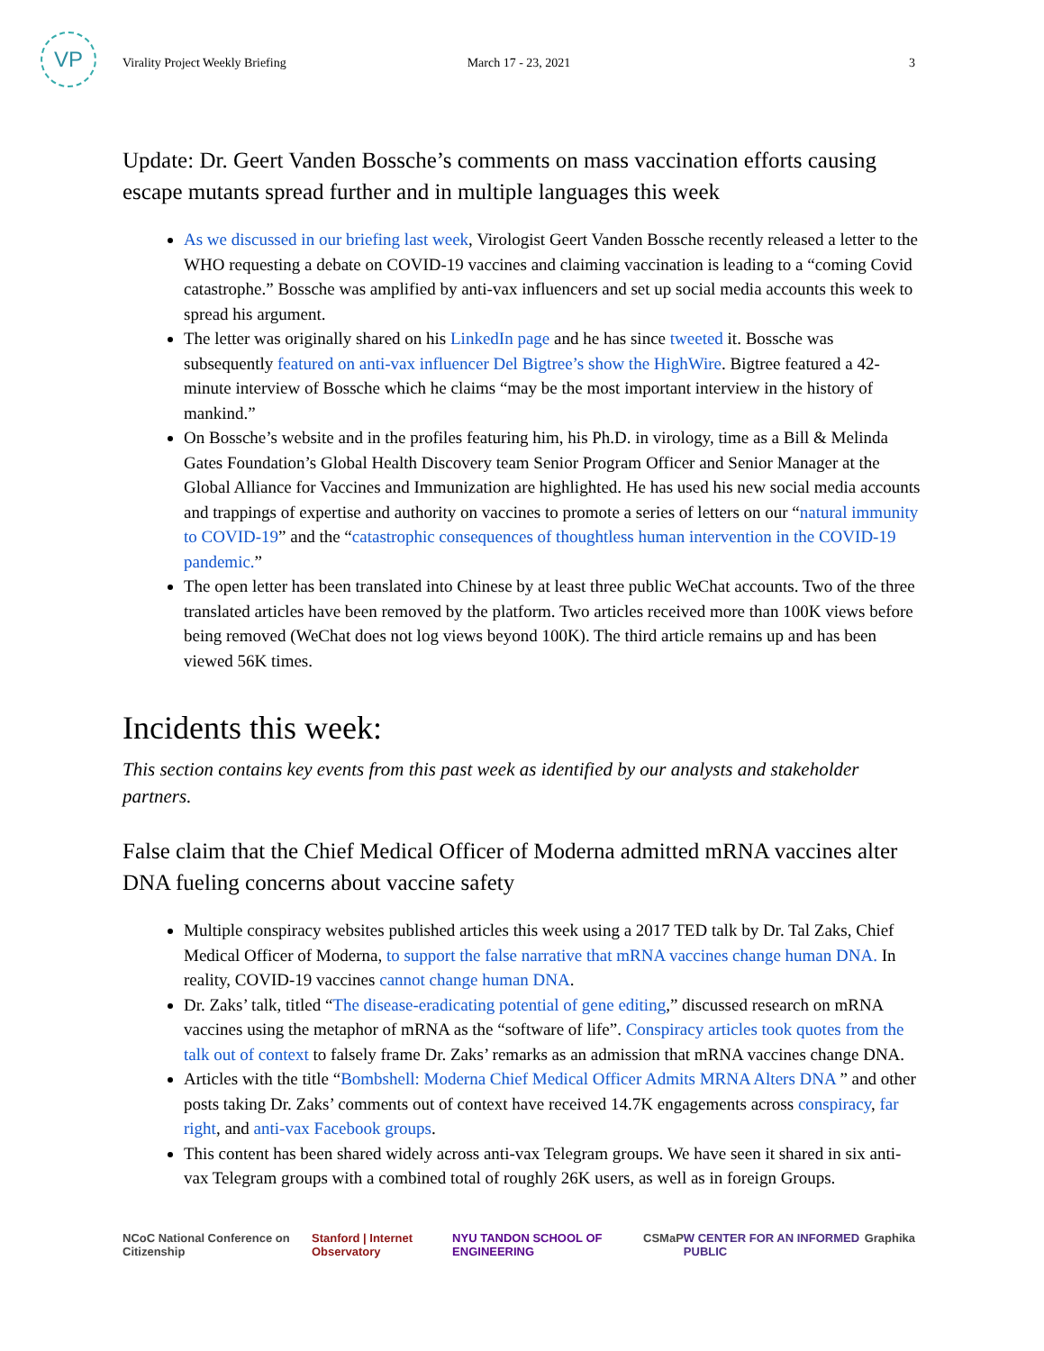VP
Virality Project Weekly Briefing March 17 - 23, 2021 3
Update: Dr. Geert Vanden Bossche’s comments on mass vaccination efforts causing escape mutants spread further and in multiple languages this week
As we discussed in our briefing last week, Virologist Geert Vanden Bossche recently released a letter to the WHO requesting a debate on COVID-19 vaccines and claiming vaccination is leading to a “coming Covid catastrophe.” Bossche was amplified by anti-vax influencers and set up social media accounts this week to spread his argument.
The letter was originally shared on his LinkedIn page and he has since tweeted it. Bossche was subsequently featured on anti-vax influencer Del Bigtree’s show the HighWire. Bigtree featured a 42-minute interview of Bossche which he claims “may be the most important interview in the history of mankind.”
On Bossche’s website and in the profiles featuring him, his Ph.D. in virology, time as a Bill & Melinda Gates Foundation’s Global Health Discovery team Senior Program Officer and Senior Manager at the Global Alliance for Vaccines and Immunization are highlighted. He has used his new social media accounts and trappings of expertise and authority on vaccines to promote a series of letters on our “natural immunity to COVID-19” and the “catastrophic consequences of thoughtless human intervention in the COVID-19 pandemic.”
The open letter has been translated into Chinese by at least three public WeChat accounts. Two of the three translated articles have been removed by the platform. Two articles received more than 100K views before being removed (WeChat does not log views beyond 100K). The third article remains up and has been viewed 56K times.
Incidents this week:
This section contains key events from this past week as identified by our analysts and stakeholder partners.
False claim that the Chief Medical Officer of Moderna admitted mRNA vaccines alter DNA fueling concerns about vaccine safety
Multiple conspiracy websites published articles this week using a 2017 TED talk by Dr. Tal Zaks, Chief Medical Officer of Moderna, to support the false narrative that mRNA vaccines change human DNA. In reality, COVID-19 vaccines cannot change human DNA.
Dr. Zaks’ talk, titled “The disease-eradicating potential of gene editing,” discussed research on mRNA vaccines using the metaphor of mRNA as the “software of life”. Conspiracy articles took quotes from the talk out of context to falsely frame Dr. Zaks’ remarks as an admission that mRNA vaccines change DNA.
Articles with the title “Bombshell: Moderna Chief Medical Officer Admits MRNA Alters DNA ” and other posts taking Dr. Zaks’ comments out of context have received 14.7K engagements across conspiracy, far right, and anti-vax Facebook groups.
This content has been shared widely across anti-vax Telegram groups. We have seen it shared in six anti-vax Telegram groups with a combined total of roughly 26K users, as well as in foreign Groups.
NCoC National Conference on Citizenship Stanford | Internet Observatory NYU TANDON SCHOOL OF ENGINEERING CSMaP W CENTER FOR AN INFORMED PUBLIC Graphika